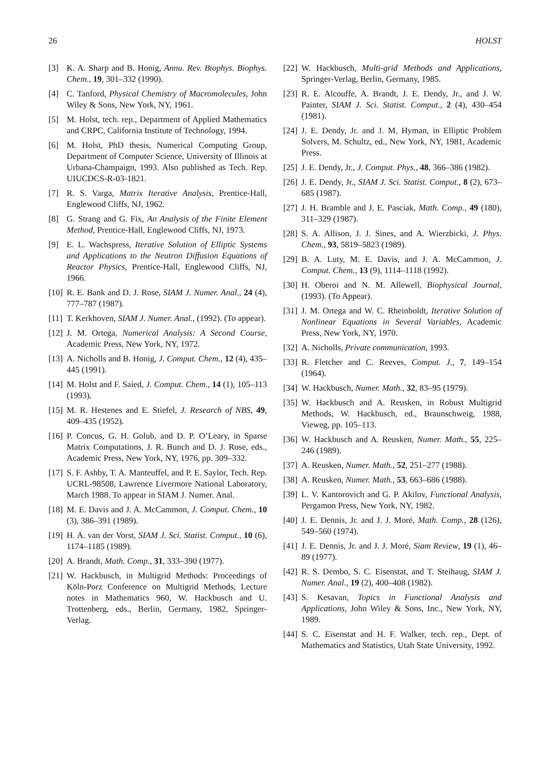26 HOLST
[3] K. A. Sharp and B. Honig, Annu. Rev. Biophys. Biophys. Chem., 19, 301–332 (1990).
[4] C. Tanford, Physical Chemistry of Macromolecules, John Wiley & Sons, New York, NY, 1961.
[5] M. Holst, tech. rep., Department of Applied Mathematics and CRPC, California Institute of Technology, 1994.
[6] M. Holst, PhD thesis, Numerical Computing Group, Department of Computer Science, University of Illinois at Urbana-Champaign, 1993. Also published as Tech. Rep. UIUCDCS-R-03-1821.
[7] R. S. Varga, Matrix Iterative Analysis, Prentice-Hall, Englewood Cliffs, NJ, 1962.
[8] G. Strang and G. Fix, An Analysis of the Finite Element Method, Prentice-Hall, Englewood Cliffs, NJ, 1973.
[9] E. L. Wachspress, Iterative Solution of Elliptic Systems and Applications to the Neutron Diffusion Equations of Reactor Physics, Prentice-Hall, Englewood Cliffs, NJ, 1966.
[10] R. E. Bank and D. J. Rose, SIAM J. Numer. Anal., 24 (4), 777–787 (1987).
[11] T. Kerkhoven, SIAM J. Numer. Anal., (1992). (To appear).
[12] J. M. Ortega, Numerical Analysis: A Second Course, Academic Press, New York, NY, 1972.
[13] A. Nicholls and B. Honig, J. Comput. Chem., 12 (4), 435–445 (1991).
[14] M. Holst and F. Saied, J. Comput. Chem., 14 (1), 105–113 (1993).
[15] M. R. Hestenes and E. Stiefel, J. Research of NBS, 49, 409–435 (1952).
[16] P. Concus, G. H. Golub, and D. P. O’Leary, in Sparse Matrix Computations, J. R. Bunch and D. J. Rose, eds., Academic Press, New York, NY, 1976, pp. 309–332.
[17] S. F. Ashby, T. A. Manteuffel, and P. E. Saylor, Tech. Rep. UCRL-98508, Lawrence Livermore National Laboratory, March 1988. To appear in SIAM J. Numer. Anal.
[18] M. E. Davis and J. A. McCammon, J. Comput. Chem., 10 (3), 386–391 (1989).
[19] H. A. van der Vorst, SIAM J. Sci. Statist. Comput., 10 (6), 1174–1185 (1989).
[20] A. Brandt, Math. Comp., 31, 333–390 (1977).
[21] W. Hackbusch, in Multigrid Methods: Proceedings of Köln-Porz Conference on Multigrid Methods, Lecture notes in Mathematics 960, W. Hackbusch and U. Trottenberg, eds., Berlin, Germany, 1982, Springer-Verlag.
[22] W. Hackbusch, Multi-grid Methods and Applications, Springer-Verlag, Berlin, Germany, 1985.
[23] R. E. Alcouffe, A. Brandt, J. E. Dendy, Jr., and J. W. Painter, SIAM J. Sci. Statist. Comput., 2 (4), 430–454 (1981).
[24] J. E. Dendy, Jr. and J. M. Hyman, in Elliptic Problem Solvers, M. Schultz, ed., New York, NY, 1981, Academic Press.
[25] J. E. Dendy, Jr., J. Comput. Phys., 48, 366–386 (1982).
[26] J. E. Dendy, Jr., SIAM J. Sci. Statist. Comput., 8 (2), 673–685 (1987).
[27] J. H. Bramble and J. E. Pasciak, Math. Comp., 49 (180), 311–329 (1987).
[28] S. A. Allison, J. J. Sines, and A. Wierzbicki, J. Phys. Chem., 93, 5819–5823 (1989).
[29] B. A. Luty, M. E. Davis, and J. A. McCammon, J. Comput. Chem., 13 (9), 1114–1118 (1992).
[30] H. Oberoi and N. M. Allewell, Biophysical Journal, (1993). (To Appear).
[31] J. M. Ortega and W. C. Rheinboldt, Iterative Solution of Nonlinear Equations in Several Variables, Academic Press, New York, NY, 1970.
[32] A. Nicholls, Private communication, 1993.
[33] R. Fletcher and C. Reeves, Comput. J., 7, 149–154 (1964).
[34] W. Hackbusch, Numer. Math., 32, 83–95 (1979).
[35] W. Hackbusch and A. Reusken, in Robust Multigrid Methods, W. Hackbusch, ed., Braunschweig, 1988, Vieweg, pp. 105–113.
[36] W. Hackbusch and A. Reusken, Numer. Math., 55, 225–246 (1989).
[37] A. Reusken, Numer. Math., 52, 251–277 (1988).
[38] A. Reusken, Numer. Math., 53, 663–686 (1988).
[39] L. V. Kantorovich and G. P. Akilov, Functional Analysis, Pergamon Press, New York, NY, 1982.
[40] J. E. Dennis, Jr. and J. J. Moré, Math. Comp., 28 (126), 549–560 (1974).
[41] J. E. Dennis, Jr. and J. J. Moré, Siam Review, 19 (1), 46–89 (1977).
[42] R. S. Dembo, S. C. Eisenstat, and T. Steihaug, SIAM J. Numer. Anal., 19 (2), 400–408 (1982).
[43] S. Kesavan, Topics in Functional Analysis and Applications, John Wiley & Sons, Inc., New York, NY, 1989.
[44] S. C. Eisenstat and H. F. Walker, tech. rep., Dept. of Mathematics and Statistics, Utah State University, 1992.